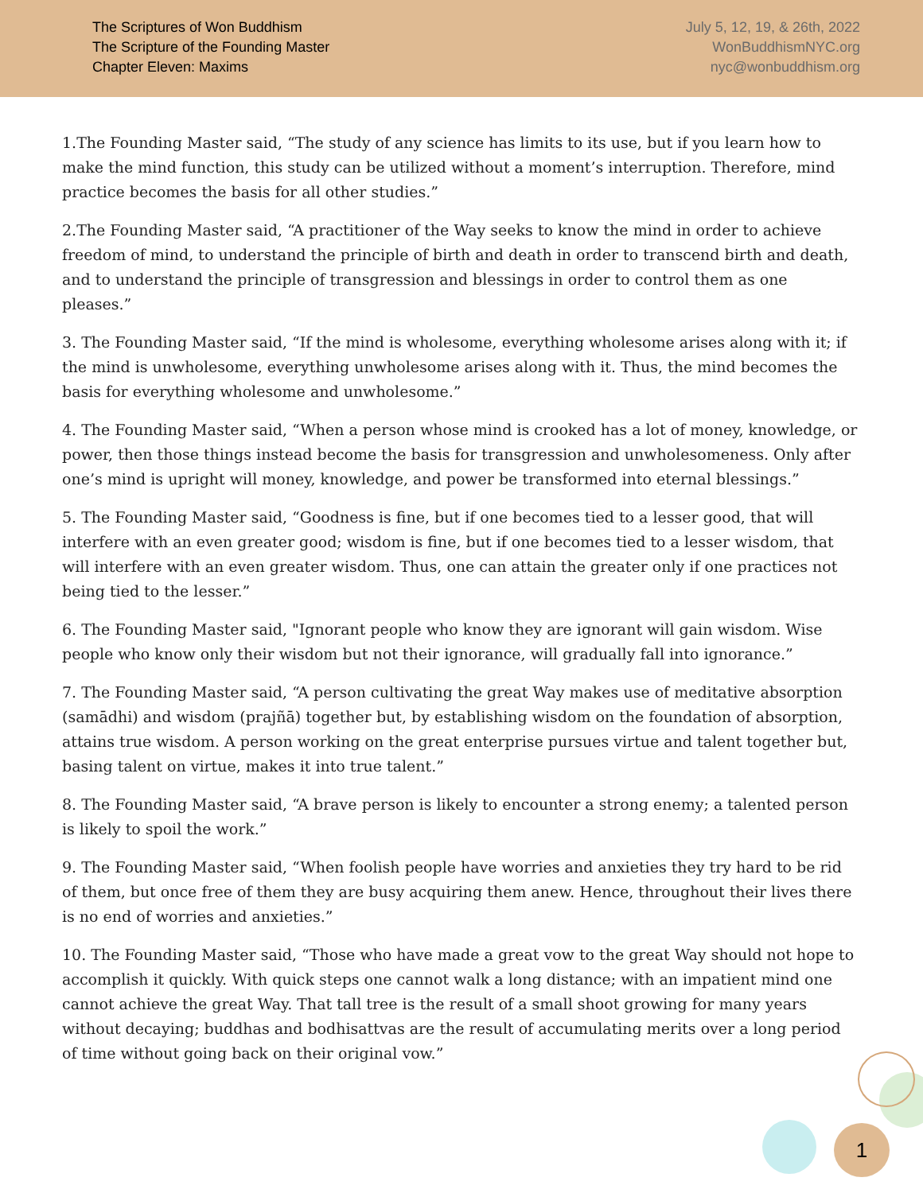The Scriptures of Won Buddhism
The Scripture of the Founding Master
Chapter Eleven: Maxims
July 5, 12, 19, & 26th, 2022
WonBuddhismNYC.org
nyc@wonbuddhism.org
1.The Founding Master said, “The study of any science has limits to its use, but if you learn how to make the mind function, this study can be utilized without a moment’s interruption. Therefore, mind practice becomes the basis for all other studies.”
2.The Founding Master said, “A practitioner of the Way seeks to know the mind in order to achieve freedom of mind, to understand the principle of birth and death in order to transcend birth and death, and to understand the principle of transgression and blessings in order to control them as one pleases.”
3. The Founding Master said, “If the mind is wholesome, everything wholesome arises along with it; if the mind is unwholesome, everything unwholesome arises along with it. Thus, the mind becomes the basis for everything wholesome and unwholesome.”
4. The Founding Master said, “When a person whose mind is crooked has a lot of money, knowledge, or power, then those things instead become the basis for transgression and unwholesomeness. Only after one’s mind is upright will money, knowledge, and power be transformed into eternal blessings.”
5. The Founding Master said, “Goodness is fine, but if one becomes tied to a lesser good, that will interfere with an even greater good; wisdom is fine, but if one becomes tied to a lesser wisdom, that will interfere with an even greater wisdom. Thus, one can attain the greater only if one practices not being tied to the lesser.”
6. The Founding Master said, "Ignorant people who know they are ignorant will gain wisdom. Wise people who know only their wisdom but not their ignorance, will gradually fall into ignorance.”
7. The Founding Master said, “A person cultivating the great Way makes use of meditative absorption (samādhi) and wisdom (prajñā) together but, by establishing wisdom on the foundation of absorption, attains true wisdom. A person working on the great enterprise pursues virtue and talent together but, basing talent on virtue, makes it into true talent.”
8. The Founding Master said, “A brave person is likely to encounter a strong enemy; a talented person is likely to spoil the work.”
9. The Founding Master said, “When foolish people have worries and anxieties they try hard to be rid of them, but once free of them they are busy acquiring them anew. Hence, throughout their lives there is no end of worries and anxieties.”
10. The Founding Master said, “Those who have made a great vow to the great Way should not hope to accomplish it quickly. With quick steps one cannot walk a long distance; with an impatient mind one cannot achieve the great Way. That tall tree is the result of a small shoot growing for many years without decaying; buddhas and bodhisattvas are the result of accumulating merits over a long period of time without going back on their original vow.”
1